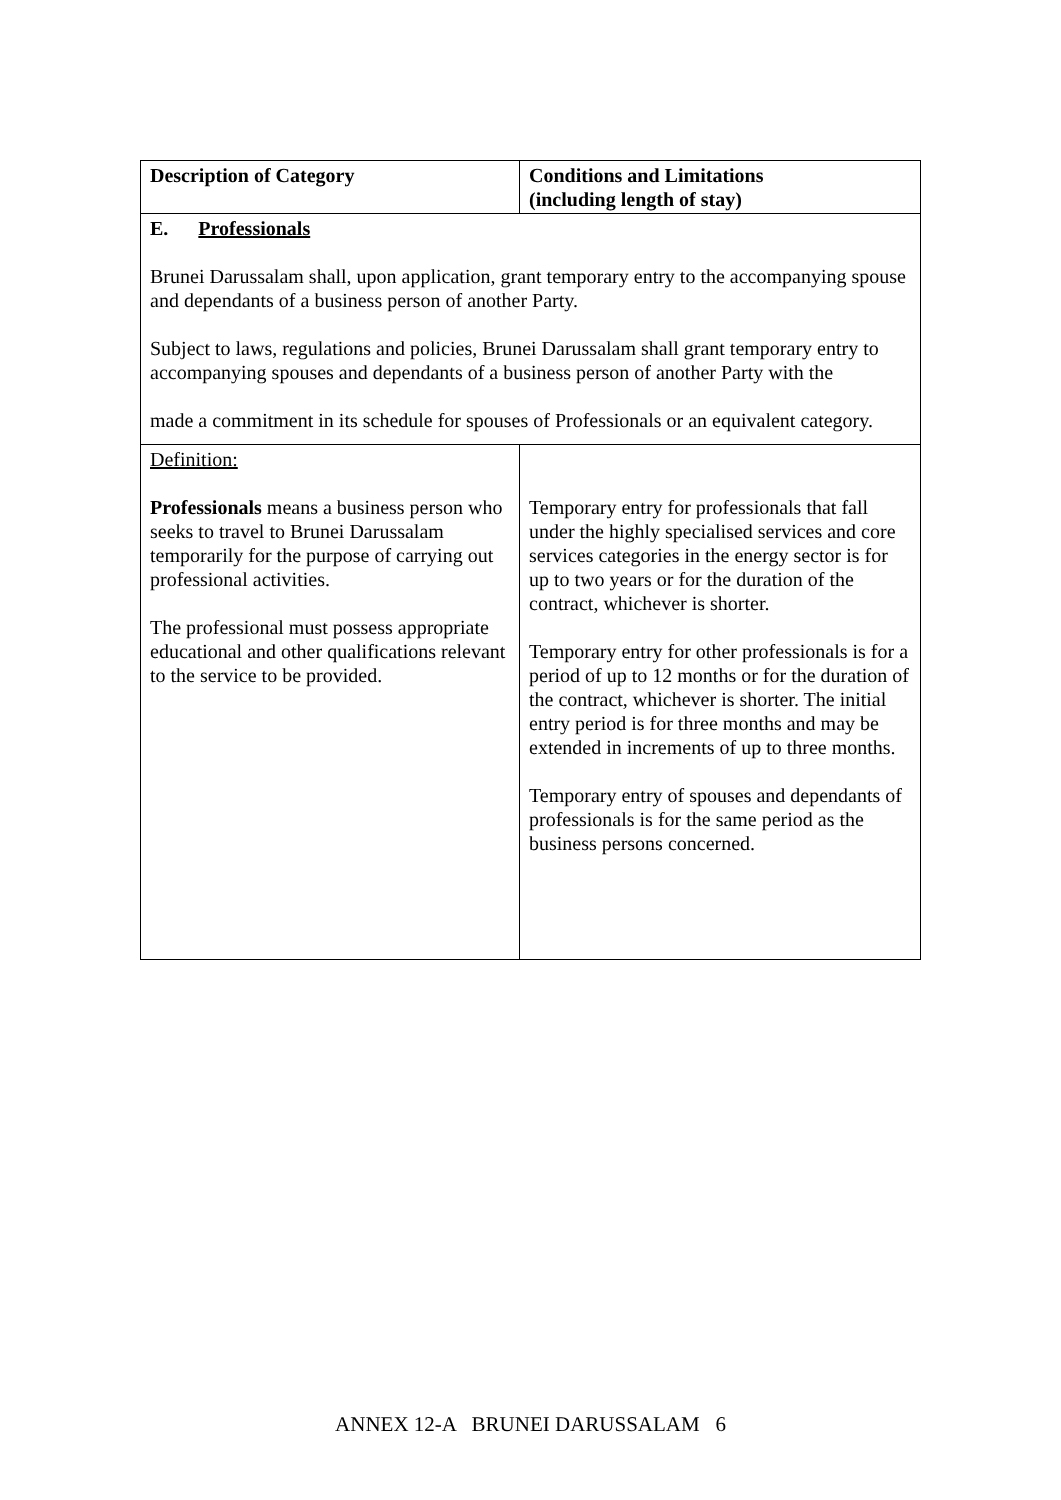| Description of Category | Conditions and Limitations (including length of stay) |
| --- | --- |
| E. Professionals Brunei Darussalam shall, upon application, grant temporary entry to the accompanying spouse and dependants of a business person of another Party. Subject to laws, regulations and policies, Brunei Darussalam shall grant temporary entry to accompanying spouses and dependants of a business person of another Party with the made a commitment in its schedule for spouses of Professionals or an equivalent category. | |
| Definition: Professionals means a business person who seeks to travel to Brunei Darussalam temporarily for the purpose of carrying out professional activities. The professional must possess appropriate educational and other qualifications relevant to the service to be provided. | Temporary entry for professionals that fall under the highly specialised services and core services categories in the energy sector is for up to two years or for the duration of the contract, whichever is shorter. Temporary entry for other professionals is for a period of up to 12 months or for the duration of the contract, whichever is shorter. The initial entry period is for three months and may be extended in increments of up to three months. Temporary entry of spouses and dependants of professionals is for the same period as the business persons concerned. |
ANNEX 12-A BRUNEI DARUSSALAM 6